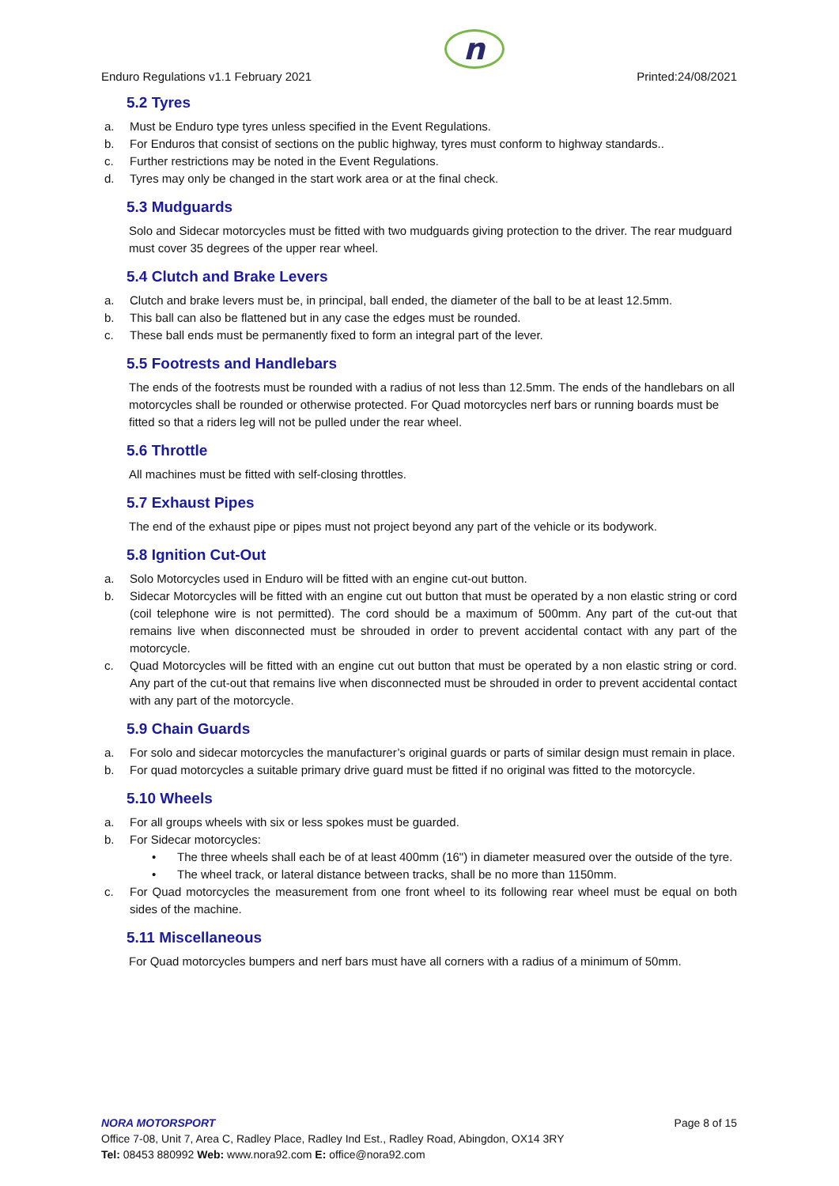Enduro Regulations v1.1 February 2021
n
Printed:24/08/2021
5.2 Tyres
a. Must be Enduro type tyres unless specified in the Event Regulations.
b. For Enduros that consist of sections on the public highway, tyres must conform to highway standards..
c. Further restrictions may be noted in the Event Regulations.
d. Tyres may only be changed in the start work area or at the final check.
5.3 Mudguards
Solo and Sidecar motorcycles must be fitted with two mudguards giving protection to the driver. The rear mudguard must cover 35 degrees of the upper rear wheel.
5.4 Clutch and Brake Levers
a. Clutch and brake levers must be, in principal, ball ended, the diameter of the ball to be at least 12.5mm.
b. This ball can also be flattened but in any case the edges must be rounded.
c. These ball ends must be permanently fixed to form an integral part of the lever.
5.5 Footrests and Handlebars
The ends of the footrests must be rounded with a radius of not less than 12.5mm. The ends of the handlebars on all motorcycles shall be rounded or otherwise protected. For Quad motorcycles nerf bars or running boards must be fitted so that a riders leg will not be pulled under the rear wheel.
5.6 Throttle
All machines must be fitted with self-closing throttles.
5.7 Exhaust Pipes
The end of the exhaust pipe or pipes must not project beyond any part of the vehicle or its bodywork.
5.8 Ignition Cut-Out
a. Solo Motorcycles used in Enduro will be fitted with an engine cut-out button.
b. Sidecar Motorcycles will be fitted with an engine cut out button that must be operated by a non elastic string or cord (coil telephone wire is not permitted). The cord should be a maximum of 500mm. Any part of the cut-out that remains live when disconnected must be shrouded in order to prevent accidental contact with any part of the motorcycle.
c. Quad Motorcycles will be fitted with an engine cut out button that must be operated by a non elastic string or cord. Any part of the cut-out that remains live when disconnected must be shrouded in order to prevent accidental contact with any part of the motorcycle.
5.9 Chain Guards
a. For solo and sidecar motorcycles the manufacturer’s original guards or parts of similar design must remain in place.
b. For quad motorcycles a suitable primary drive guard must be fitted if no original was fitted to the motorcycle.
5.10 Wheels
a. For all groups wheels with six or less spokes must be guarded.
b. For Sidecar motorcycles:
• The three wheels shall each be of at least 400mm (16") in diameter measured over the outside of the tyre.
• The wheel track, or lateral distance between tracks, shall be no more than 1150mm.
c. For Quad motorcycles the measurement from one front wheel to its following rear wheel must be equal on both sides of the machine.
5.11 Miscellaneous
For Quad motorcycles bumpers and nerf bars must have all corners with a radius of a minimum of 50mm.
NORA MOTORSPORT Page 8 of 15
Office 7-08, Unit 7, Area C, Radley Place, Radley Ind Est., Radley Road, Abingdon, OX14 3RY
Tel: 08453 880992 Web: www.nora92.com E: office@nora92.com